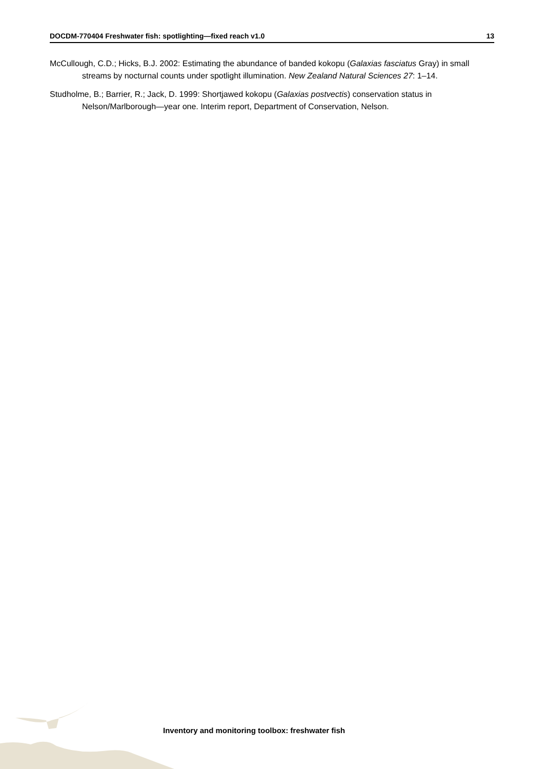DOCDM-770404 Freshwater fish: spotlighting—fixed reach v1.0 13
McCullough, C.D.; Hicks, B.J. 2002: Estimating the abundance of banded kokopu (Galaxias fasciatus Gray) in small streams by nocturnal counts under spotlight illumination. New Zealand Natural Sciences 27: 1–14.
Studholme, B.; Barrier, R.; Jack, D. 1999: Shortjawed kokopu (Galaxias postvectis) conservation status in Nelson/Marlborough—year one. Interim report, Department of Conservation, Nelson.
Inventory and monitoring toolbox: freshwater fish